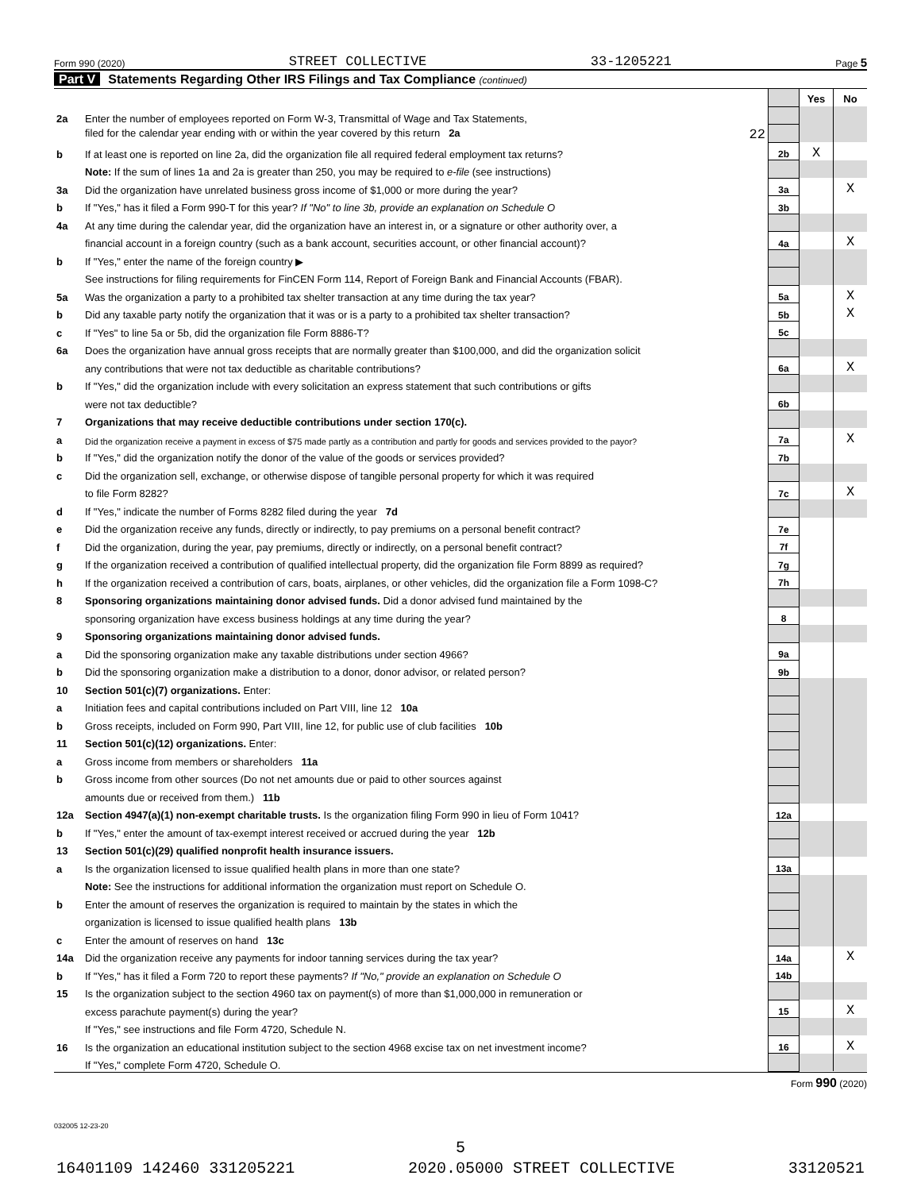Form 990 (2020) STREET COLLECTIVE 33-1205221 Page 5
Part V Statements Regarding Other IRS Filings and Tax Compliance (continued)
| | | | Yes | No |
| 2a | Enter the number of employees reported on Form W-3, Transmittal of Wage and Tax Statements, | | | |
| | filed for the calendar year ending with or within the year covered by this return 2a 22 | | | |
| b | If at least one is reported on line 2a, did the organization file all required federal employment tax returns? | 2b | X | |
| | Note: If the sum of lines 1a and 2a is greater than 250, you may be required to e-file (see instructions) | | | |
| 3a | Did the organization have unrelated business gross income of $1,000 or more during the year? | 3a | | X |
| b | If "Yes," has it filed a Form 990-T for this year? If "No" to line 3b, provide an explanation on Schedule O | 3b | | |
| 4a | At any time during the calendar year, did the organization have an interest in, or a signature or other authority over, a | | | |
| | financial account in a foreign country (such as a bank account, securities account, or other financial account)? | 4a | | X |
| b | If "Yes," enter the name of the foreign country ▶ | | | |
| | See instructions for filing requirements for FinCEN Form 114, Report of Foreign Bank and Financial Accounts (FBAR). | | | |
| 5a | Was the organization a party to a prohibited tax shelter transaction at any time during the tax year? | 5a | | X |
| b | Did any taxable party notify the organization that it was or is a party to a prohibited tax shelter transaction? | 5b | | X |
| c | If "Yes" to line 5a or 5b, did the organization file Form 8886-T? | 5c | | |
| 6a | Does the organization have annual gross receipts that are normally greater than $100,000, and did the organization solicit | | | |
| | any contributions that were not tax deductible as charitable contributions? | 6a | | X |
| b | If "Yes," did the organization include with every solicitation an express statement that such contributions or gifts | | | |
| | were not tax deductible? | 6b | | |
| 7 | Organizations that may receive deductible contributions under section 170(c). | | | |
| a | Did the organization receive a payment in excess of $75 made partly as a contribution and partly for goods and services provided to the payor? | 7a | | X |
| b | If "Yes," did the organization notify the donor of the value of the goods or services provided? | 7b | | |
| c | Did the organization sell, exchange, or otherwise dispose of tangible personal property for which it was required | | | |
| | to file Form 8282? | 7c | | X |
| d | If "Yes," indicate the number of Forms 8282 filed during the year 7d | | | |
| e | Did the organization receive any funds, directly or indirectly, to pay premiums on a personal benefit contract? | 7e | | |
| f | Did the organization, during the year, pay premiums, directly or indirectly, on a personal benefit contract? | 7f | | |
| g | If the organization received a contribution of qualified intellectual property, did the organization file Form 8899 as required? | 7g | | |
| h | If the organization received a contribution of cars, boats, airplanes, or other vehicles, did the organization file a Form 1098-C? | 7h | | |
| 8 | Sponsoring organizations maintaining donor advised funds. Did a donor advised fund maintained by the | | | |
| | sponsoring organization have excess business holdings at any time during the year? | 8 | | |
| 9 | Sponsoring organizations maintaining donor advised funds. | | | |
| a | Did the sponsoring organization make any taxable distributions under section 4966? | 9a | | |
| b | Did the sponsoring organization make a distribution to a donor, donor advisor, or related person? | 9b | | |
| 10 | Section 501(c)(7) organizations. Enter: | | | |
| a | Initiation fees and capital contributions included on Part VIII, line 12 10a | | | |
| b | Gross receipts, included on Form 990, Part VIII, line 12, for public use of club facilities 10b | | | |
| 11 | Section 501(c)(12) organizations. Enter: | | | |
| a | Gross income from members or shareholders 11a | | | |
| b | Gross income from other sources (Do not net amounts due or paid to other sources against | | | |
| | amounts due or received from them.) 11b | | | |
| 12a | Section 4947(a)(1) non-exempt charitable trusts. Is the organization filing Form 990 in lieu of Form 1041? | 12a | | |
| b | If "Yes," enter the amount of tax-exempt interest received or accrued during the year 12b | | | |
| 13 | Section 501(c)(29) qualified nonprofit health insurance issuers. | | | |
| a | Is the organization licensed to issue qualified health plans in more than one state? | 13a | | |
| | Note: See the instructions for additional information the organization must report on Schedule O. | | | |
| b | Enter the amount of reserves the organization is required to maintain by the states in which the | | | |
| | organization is licensed to issue qualified health plans 13b | | | |
| c | Enter the amount of reserves on hand 13c | | | |
| 14a | Did the organization receive any payments for indoor tanning services during the tax year? | 14a | | X |
| b | If "Yes," has it filed a Form 720 to report these payments? If "No," provide an explanation on Schedule O | 14b | | |
| 15 | Is the organization subject to the section 4960 tax on payment(s) of more than $1,000,000 in remuneration or | | | |
| | excess parachute payment(s) during the year? | 15 | | X |
| | If "Yes," see instructions and file Form 4720, Schedule N. | | | |
| 16 | Is the organization an educational institution subject to the section 4968 excise tax on net investment income? | 16 | | X |
| | If "Yes," complete Form 4720, Schedule O. | | | |
Form 990 (2020)
032005 12-23-20
5
16401109 142460 331205221 2020.05000 STREET COLLECTIVE 33120521